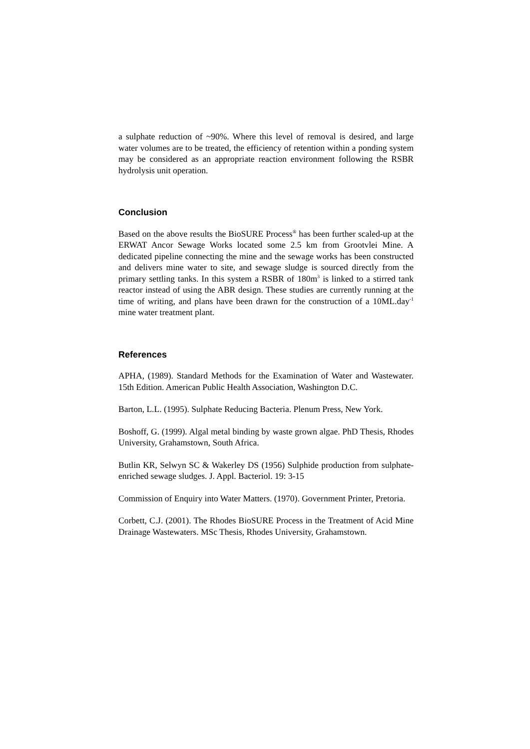a sulphate reduction of ~90%. Where this level of removal is desired, and large water volumes are to be treated, the efficiency of retention within a ponding system may be considered as an appropriate reaction environment following the RSBR hydrolysis unit operation.
Conclusion
Based on the above results the BioSURE Process<sup>®</sup> has been further scaled-up at the ERWAT Ancor Sewage Works located some 2.5 km from Grootvlei Mine. A dedicated pipeline connecting the mine and the sewage works has been constructed and delivers mine water to site, and sewage sludge is sourced directly from the primary settling tanks. In this system a RSBR of 180m<sup>3</sup> is linked to a stirred tank reactor instead of using the ABR design. These studies are currently running at the time of writing, and plans have been drawn for the construction of a 10ML.day<sup>-1</sup> mine water treatment plant.
References
APHA, (1989). Standard Methods for the Examination of Water and Wastewater. 15th Edition. American Public Health Association, Washington D.C.
Barton, L.L. (1995). Sulphate Reducing Bacteria. Plenum Press, New York.
Boshoff, G. (1999). Algal metal binding by waste grown algae. PhD Thesis, Rhodes University, Grahamstown, South Africa.
Butlin KR, Selwyn SC & Wakerley DS (1956) Sulphide production from sulphate-enriched sewage sludges. J. Appl. Bacteriol. 19: 3-15
Commission of Enquiry into Water Matters. (1970). Government Printer, Pretoria.
Corbett, C.J. (2001). The Rhodes BioSURE Process in the Treatment of Acid Mine Drainage Wastewaters. MSc Thesis, Rhodes University, Grahamstown.